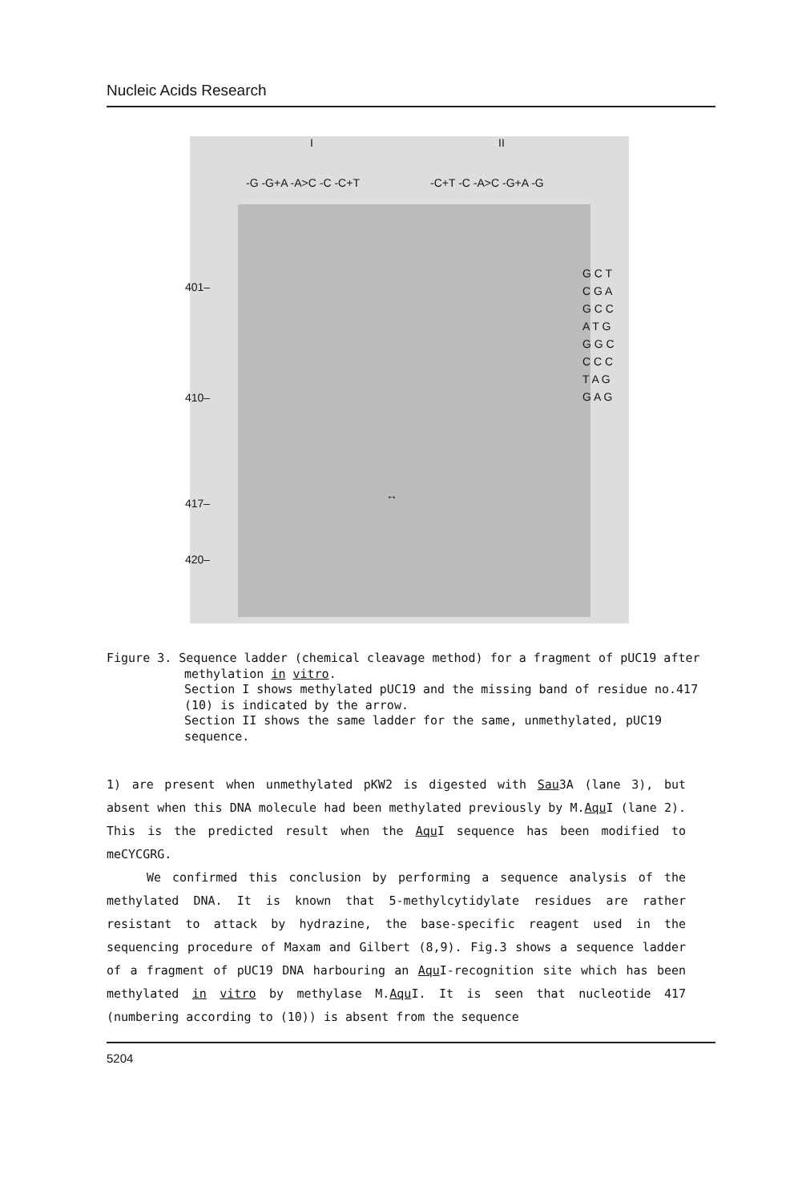Nucleic Acids Research
I II
-G -G+A -A>C -C -C+T -C+T -C -A>C -G+A -G
401–
410–
417–
420–
↔
G C T C G A G C C A T G G G C C C C T A G G A G
Figure 3. Sequence ladder (chemical cleavage method) for a fragment of pUC19 after methylation in vitro.
Section I shows methylated pUC19 and the missing band of residue no.417 (10) is indicated by the arrow.
Section II shows the same ladder for the same, unmethylated, pUC19 sequence.
1) are present when unmethylated pKW2 is digested with Sau3A (lane 3), but absent when this DNA molecule had been methylated previously by M.Aqu I (lane 2). This is the predicted result when the Aqu I sequence has been modified to meCYCGRG.
We confirmed this conclusion by performing a sequence analysis of the methylated DNA. It is known that 5-methylcytidylate residues are rather resistant to attack by hydrazine, the base-specific reagent used in the sequencing procedure of Maxam and Gilbert (8,9). Fig.3 shows a sequence ladder of a fragment of pUC19 DNA harbouring an Aqu I-recognition site which has been methylated in vitro by methylase M.Aqu I. It is seen that nucleotide 417 (numbering according to (10)) is absent from the sequence
5204